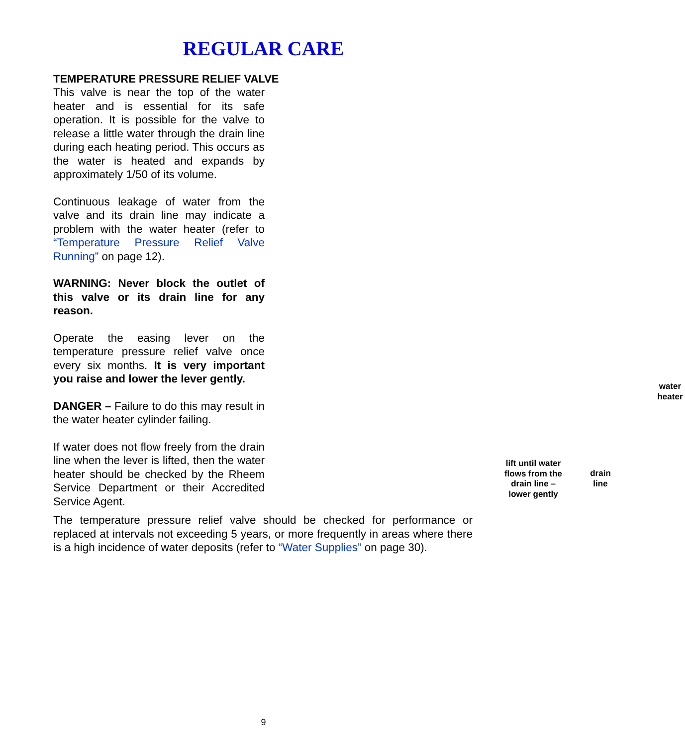REGULAR CARE
TEMPERATURE PRESSURE RELIEF VALVE
This valve is near the top of the water heater and is essential for its safe operation. It is possible for the valve to release a little water through the drain line during each heating period. This occurs as the water is heated and expands by approximately 1/50 of its volume.
Continuous leakage of water from the valve and its drain line may indicate a problem with the water heater (refer to “Temperature Pressure Relief Valve Running” on page 12).
WARNING: Never block the outlet of this valve or its drain line for any reason.
Operate the easing lever on the temperature pressure relief valve once every six months. It is very important you raise and lower the lever gently.
DANGER – Failure to do this may result in the water heater cylinder failing.
If water does not flow freely from the drain line when the lever is lifted, then the water heater should be checked by the Rheem Service Department or their Accredited Service Agent.
water heater
lift until water flows from the drain line – lower gently
drain line
The temperature pressure relief valve should be checked for performance or replaced at intervals not exceeding 5 years, or more frequently in areas where there is a high incidence of water deposits (refer to “Water Supplies” on page 30).
9